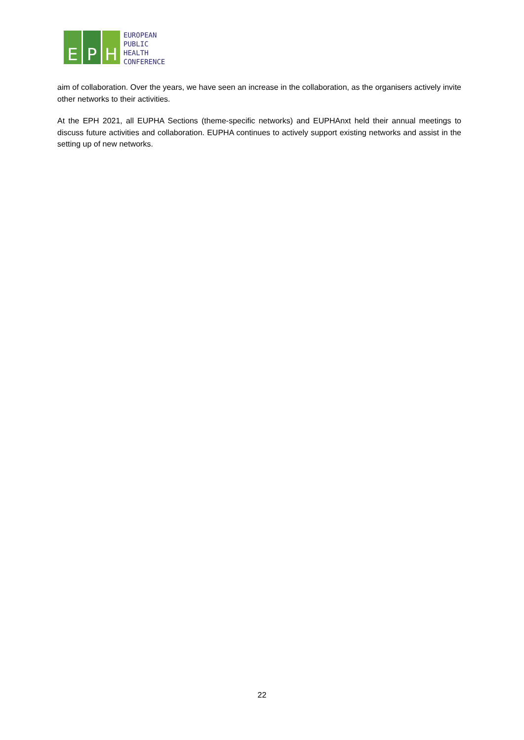E P H
EUROPEAN
PUBLIC
HEALTH
CONFERENCE
aim of collaboration. Over the years, we have seen an increase in the collaboration, as the organisers actively invite other networks to their activities.
At the EPH 2021, all EUPHA Sections (theme-specific networks) and EUPHAnxt held their annual meetings to discuss future activities and collaboration. EUPHA continues to actively support existing networks and assist in the setting up of new networks.
22